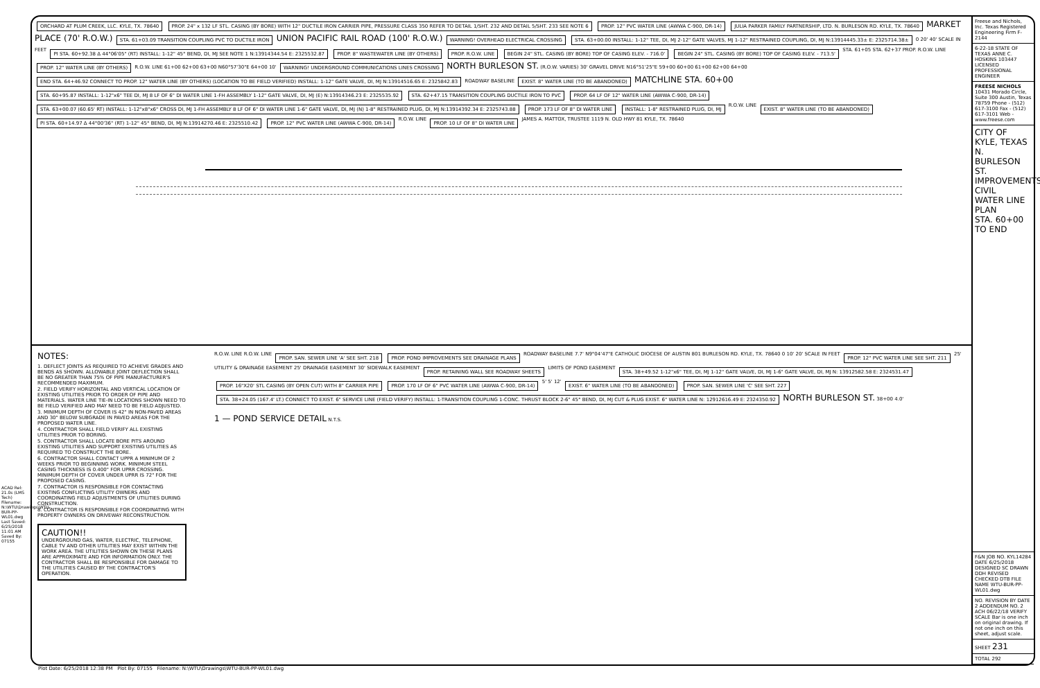ORCHARD AT PLUM CREEK, LLC. KYLE, TX. 78640 PROP. 24" x 132 LF STL. CASING (BY BORE) WITH 12" DUCTILE IRON CARRIER PIPE, PRESSURE CLASS 350 REFER TO DETAIL 1/SHT. 232 AND DETAIL 5/SHT. 233 SEE NOTE 6 PROP. 12" PVC WATER LINE (AWWA C-900, DR-14) JULIA PARKER FAMILY PARTNERSHIP, LTD. N. BURLESON RD. KYLE, TX. 78640 MARKET PLACE (70' R.O.W.) STA. 61+03.09 TRANSITION COUPLING PVC TO DUCTILE IRON UNION PACIFIC RAIL ROAD (100' R.O.W.) WARNING! OVERHEAD ELECTRICAL CROSSING STA. 63+00.00 INSTALL: 1-12" TEE, DI, MJ 2-12" GATE VALVES, MJ 1-12" RESTRAINED COUPLING, DI, MJ N:13914445.33± E: 2325714.38± 0 20' 40' SCALE IN FEET PI STA. 60+92.38 Δ 44°06'05" (RT) INSTALL: 1-12" 45° BEND, DI, MJ SEE NOTE 1 N:13914344.54 E: 2325532.87 PROP. 8" WASTEWATER LINE (BY OTHERS) PROP. R.O.W. LINE BEGIN 24" STL. CASING (BY BORE) TOP OF CASING ELEV. - 716.0' BEGIN 24" STL. CASING (BY BORE) TOP OF CASING ELEV. - 713.5' STA. 61+05 STA. 62+37 PROP. R.O.W. LINE PROP. 12" WATER LINE (BY OTHERS) R.O.W. LINE 61+00 62+00 63+00 N60°57'30"E 64+00 10' WARNING! UNDERGROUND COMMUNICATIONS LINES CROSSING NORTH BURLESON ST. (R.O.W. VARIES) 30' GRAVEL DRIVE N16°51'25"E 59+00 60+00 61+00 62+00 64+00 END STA. 64+46.92 CONNECT TO PROP. 12" WATER LINE (BY OTHERS) (LOCATION TO BE FIELD VERIFIED) INSTALL: 1-12" GATE VALVE, DI, MJ N:13914516.65 E: 2325842.83 ROADWAY BASELINE EXIST. 8" WATER LINE (TO BE ABANDONED) MATCHLINE STA. 60+00 STA. 60+95.87 INSTALL: 1-12"x6" TEE DI, MJ 8 LF OF 6" DI WATER LINE 1-FH ASSEMBLY 1-12" GATE VALVE, DI, MJ (E) N:13914346.23 E: 2325535.92 STA. 62+47.15 TRANSITION COUPLING DUCTILE IRON TO PVC PROP. 64 LF OF 12" WATER LINE (AWWA C-900, DR-14) STA. 63+00.07 (60.65' RT) INSTALL: 1-12"x8"x6" CROSS DI, MJ 1-FH ASSEMBLY 8 LF OF 6" DI WATER LINE 1-6" GATE VALVE, DI, MJ (N) 1-8" RESTRAINED PLUG, DI, MJ N:13914392.34 E: 2325743.88 PROP. 173 LF OF 8" DI WATER LINE INSTALL: 1-8" RESTRAINED PLUG, DI, MJ R.O.W. LINE EXIST. 8" WATER LINE (TO BE ABANDONED) PI STA. 60+14.97 Δ 44°00'36" (RT) 1-12" 45° BEND, DI, MJ N:13914270.46 E: 2325510.42 PROP. 12" PVC WATER LINE (AWWA C-900, DR-14) R.O.W. LINE PROP. 10 LF OF 8" DI WATER LINE JAMES A. MATTOX, TRUSTEE 1119 N. OLD HWY 81 KYLE, TX. 78640
NOTES:
1. DEFLECT JOINTS AS REQUIRED TO ACHIEVE GRADES AND BENDS AS SHOWN. ALLOWABLE JOINT DEFLECTION SHALL BE NO GREATER THAN 75% OF PIPE MANUFACTURER'S RECOMMENDED MAXIMUM.
2. FIELD VERIFY HORIZONTAL AND VERTICAL LOCATION OF EXISTING UTILITIES PRIOR TO ORDER OF PIPE AND MATERIALS. WATER LINE TIE-IN LOCATIONS SHOWN NEED TO BE FIELD VERIFIED AND MAY NEED TO BE FIELD ADJUSTED.
3. MINIMUM DEPTH OF COVER IS 42" IN NON-PAVED AREAS AND 30" BELOW SUBGRADE IN PAVED AREAS FOR THE PROPOSED WATER LINE.
4. CONTRACTOR SHALL FIELD VERIFY ALL EXISTING UTILITIES PRIOR TO BORING.
5. CONTRACTOR SHALL LOCATE BORE PITS AROUND EXISTING UTILITIES AND SUPPORT EXISTING UTILITIES AS REQUIRED TO CONSTRUCT THE BORE.
6. CONTRACTOR SHALL CONTACT UPPR A MINIMUM OF 2 WEEKS PRIOR TO BEGINNING WORK. MINIMUM STEEL CASING THICKNESS IS 0.400" FOR UPRR CROSSING. MINIMUM DEPTH OF COVER UNDER UPRR IS 72" FOR THE PROPOSED CASING.
7. CONTRACTOR IS RESPONSIBLE FOR CONTACTING EXISTING CONFLICTING UTILITY OWNERS AND COORDINATING FIELD ADJUSTMENTS OF UTILITIES DURING CONSTRUCTION.
8. CONTRACTOR IS RESPONSIBLE FOR COORDINATING WITH PROPERTY OWNERS ON DRIVEWAY RECONSTRUCTION.
CAUTION!!
UNDERGROUND GAS, WATER, ELECTRIC, TELEPHONE, CABLE TV AND OTHER UTILITIES MAY EXIST WITHIN THE WORK AREA. THE UTILITIES SHOWN ON THESE PLANS ARE APPROXIMATE AND FOR INFORMATION ONLY. THE CONTRACTOR SHALL BE RESPONSIBLE FOR DAMAGE TO THE UTILITIES CAUSED BY THE CONTRACTOR'S OPERATION.
R.O.W. LINE R.O.W. LINE PROP. SAN. SEWER LINE 'A' SEE SHT. 218 PROP. POND IMPROVEMENTS SEE DRAINAGE PLANS ROADWAY BASELINE 7.7' N9°04'47"E CATHOLIC DIOCESE OF AUSTIN 801 BURLESON RD. KYLE, TX. 78640 0 10' 20' SCALE IN FEET PROP. 12" PVC WATER LINE SEE SHT. 211 25' UTILITY & DRAINAGE EASEMENT 25' DRAINAGE EASEMENT 30' SIDEWALK EASEMENT PROP. RETAINING WALL SEE ROADWAY SHEETS LIMITS OF POND EASEMENT STA. 38+49.52 1-12"x6" TEE, DI, MJ 1-12" GATE VALVE, DI, MJ 1-6" GATE VALVE, DI, MJ N: 13912582.58 E: 2324531.47 PROP. 16"X20' STL CASING (BY OPEN CUT) WITH 8" CARRIER PIPE PROP. 170 LF OF 6" PVC WATER LINE (AWWA C-900, DR-14) 5' 5' 12' EXIST. 6" WATER LINE (TO BE ABANDONED) PROP. SAN. SEWER LINE 'C' SEE SHT. 227 STA. 38+24.05 (167.4' LT.) CONNECT TO EXIST. 6" SERVICE LINE (FIELD VERIFY) INSTALL: 1-TRANSITION COUPLING 1-CONC. THRUST BLOCK 2-6" 45° BEND, DI, MJ CUT & PLUG EXIST. 6" WATER LINE N: 12912616.49 E: 2324350.92 NORTH BURLESON ST. 38+00 4.0'
1 — POND SERVICE DETAIL N.T.S.
Freese and Nichols, Inc. Texas Registered Engineering Firm F-2144
6-22-18 STATE OF TEXAS ANNE C. HOSKINS 103447 LICENSED PROFESSIONAL ENGINEER
FREESE NICHOLS 10431 Morado Circle, Suite 300 Austin, Texas 78759 Phone - (512) 617-3100 Fax - (512) 617-3101 Web - www.freese.com
CITY OF KYLE, TEXAS
N. BURLESON ST. IMPROVEMENTS
CIVIL
WATER LINE PLAN
STA. 60+00 TO END
F&N JOB NO. KYL14284 DATE 6/25/2018 DESIGNED SC DRAWN DDH REVISED CHECKED DTB FILE NAME WTU-BUR-PP-WL01.dwg
NO. REVISION BY DATE 2 ADDENDUM NO. 2 ACH 06/22/18 VERIFY SCALE Bar is one inch on original drawing. If not one inch on this sheet, adjust scale.
SHEET 231
TOTAL 292
Plot Date: 6/25/2018 12:38 PM Plot By: 07155 Filename: N:\WTU\Drawings\WTU-BUR-PP-WL01.dwg
ACAD Rel: 21.0s (LMS Tech) Filename: N:\WTU\Drawings\WTU-BUR-PP-WL01.dwg Last Saved: 6/25/2018 11:01 AM Saved By: 07155